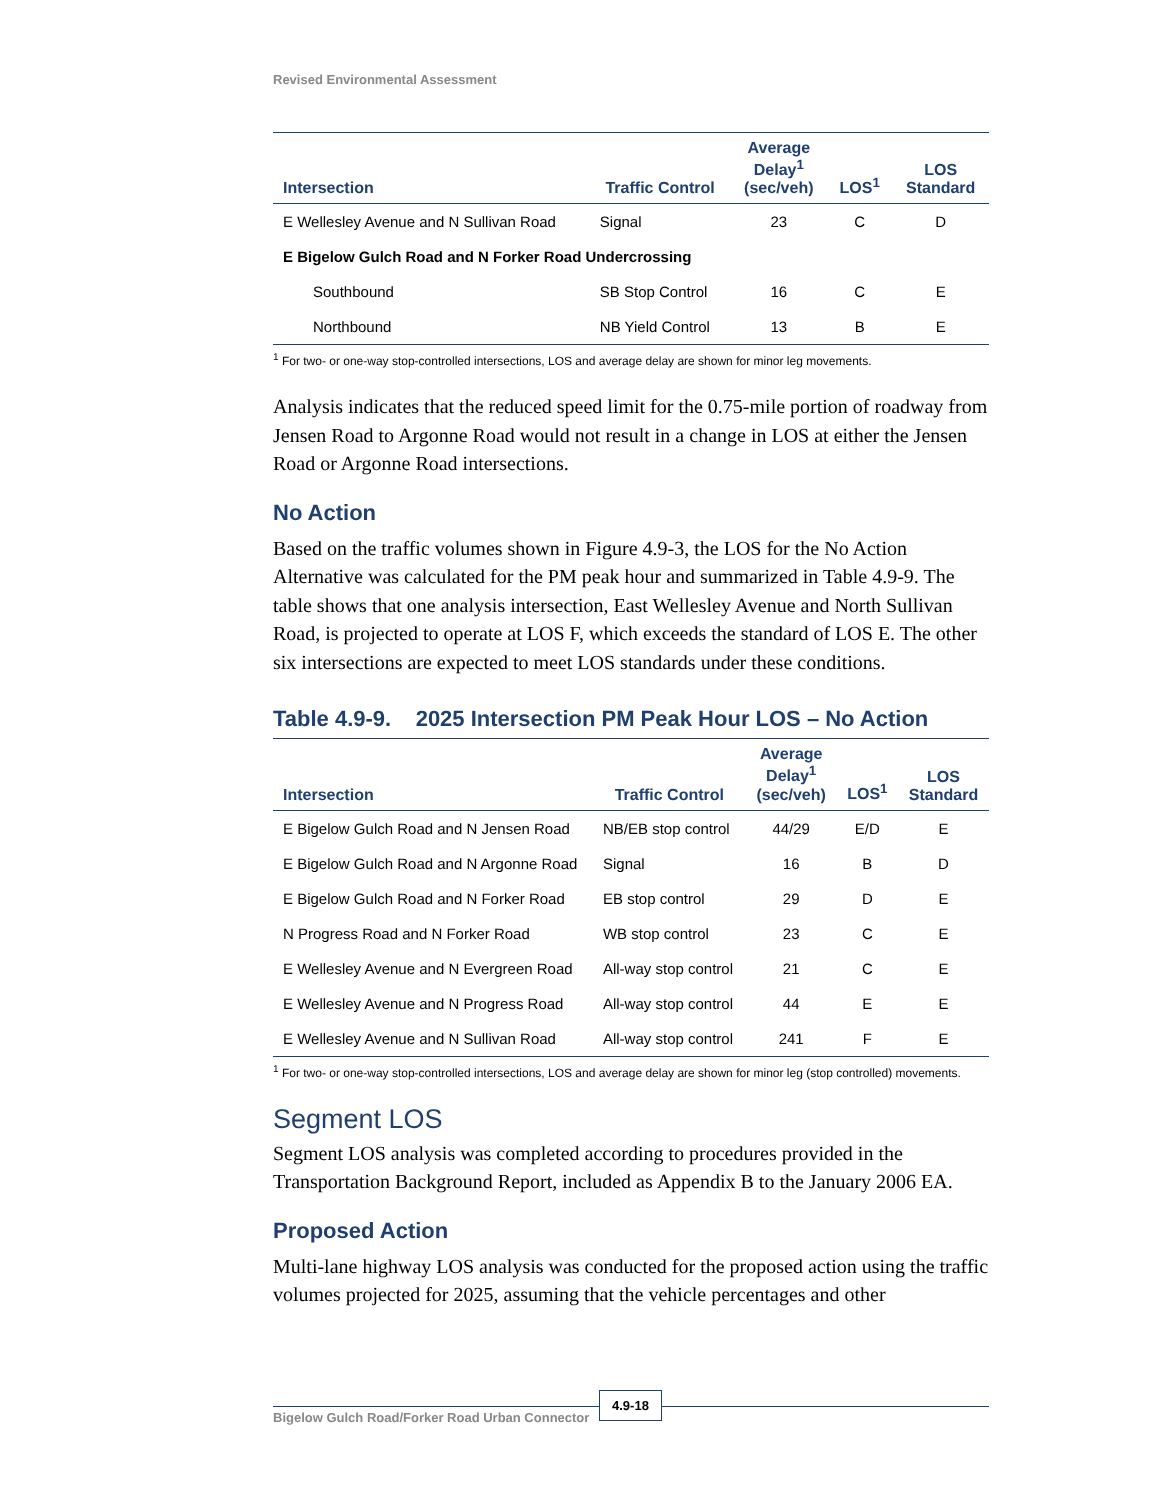Revised Environmental Assessment
| Intersection | Traffic Control | Average Delay<sup>1</sup> (sec/veh) | LOS<sup>1</sup> | LOS Standard |
| --- | --- | --- | --- | --- |
| E Wellesley Avenue and N Sullivan Road | Signal | 23 | C | D |
| E Bigelow Gulch Road and N Forker Road Undercrossing | | | | |
| Southbound | SB Stop Control | 16 | C | E |
| Northbound | NB Yield Control | 13 | B | E |
<sup>1</sup> For two- or one-way stop-controlled intersections, LOS and average delay are shown for minor leg movements.
Analysis indicates that the reduced speed limit for the 0.75-mile portion of roadway from Jensen Road to Argonne Road would not result in a change in LOS at either the Jensen Road or Argonne Road intersections.
No Action
Based on the traffic volumes shown in Figure 4.9-3, the LOS for the No Action Alternative was calculated for the PM peak hour and summarized in Table 4.9-9. The table shows that one analysis intersection, East Wellesley Avenue and North Sullivan Road, is projected to operate at LOS F, which exceeds the standard of LOS E. The other six intersections are expected to meet LOS standards under these conditions.
Table 4.9-9. 2025 Intersection PM Peak Hour LOS – No Action
| Intersection | Traffic Control | Average Delay<sup>1</sup> (sec/veh) | LOS<sup>1</sup> | LOS Standard |
| --- | --- | --- | --- | --- |
| E Bigelow Gulch Road and N Jensen Road | NB/EB stop control | 44/29 | E/D | E |
| E Bigelow Gulch Road and N Argonne Road | Signal | 16 | B | D |
| E Bigelow Gulch Road and N Forker Road | EB stop control | 29 | D | E |
| N Progress Road and N Forker Road | WB stop control | 23 | C | E |
| E Wellesley Avenue and N Evergreen Road | All-way stop control | 21 | C | E |
| E Wellesley Avenue and N Progress Road | All-way stop control | 44 | E | E |
| E Wellesley Avenue and N Sullivan Road | All-way stop control | 241 | F | E |
<sup>1</sup> For two- or one-way stop-controlled intersections, LOS and average delay are shown for minor leg (stop controlled) movements.
Segment LOS
Segment LOS analysis was completed according to procedures provided in the Transportation Background Report, included as Appendix B to the January 2006 EA.
Proposed Action
Multi-lane highway LOS analysis was conducted for the proposed action using the traffic volumes projected for 2025, assuming that the vehicle percentages and other
4.9-18
Bigelow Gulch Road/Forker Road Urban Connector